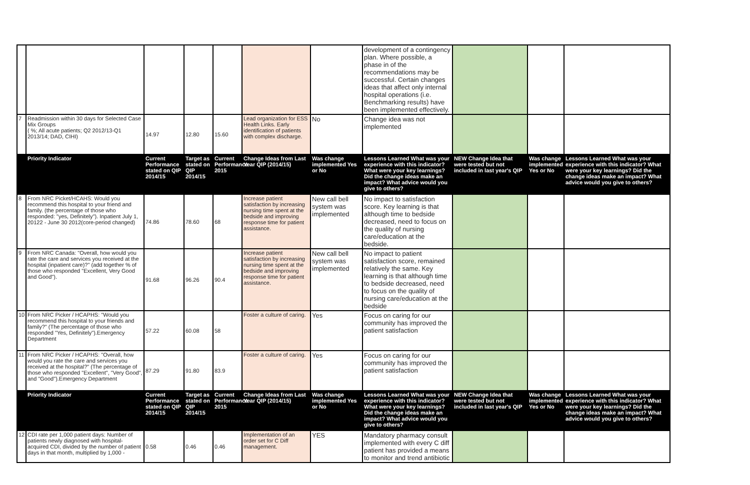| | | | | | | | development of a contingency plan. Where possible, a phase in of the recommendations may be successful. Certain changes ideas that affect only internal hospital operations (i.e. Benchmarking results) have been implemented effectively. | | | |
| 7 | Readmission within 30 days for Selected Case Mix Groups ( %; All acute patients; Q2 2012/13-Q1 2013/14; DAD, CIHI) | 14.97 | 12.80 | 15.60 | Lead organization for ESS Health Links. Early identification of patients with complex discharge. | No | Change idea was not implemented | | | |
| | Priority Indicator | Current Performance stated on QIP 2014/15 | Target as stated on QIP 2014/15 | Current Performance 2015 | Change Ideas from Last Year QIP (2014/15) | Was change implemented Yes or No | Lessons Learned What was your experience with this indicator? What were your key learnings? Did the change ideas make an impact? What advice would you give to others? | NEW Change Idea that were tested but not included in last year's QIP | Was change implemented Yes or No | Lessons Learned What was your experience with this indicator? What were your key learnings? Did the change ideas make an impact? What advice would you give to others? |
| 8 | From NRC Picket/HCAHS: Would you recommend this hospital to your friend and family. (the percentage of those who responded: "yes, Definitely"). Inpatient July 1, 20122 - June 30 2012(core-period changed) | 74.86 | 78.60 | 68 | Increase patient satisfaction by increasing nursing time spent at the bedside and improving response time for patient assistance. | New call bell system was implemented | No impact to satisfaction score. Key learning is that although time to bedside decreased, need to focus on the quality of nursing care/education at the bedside. | | | |
| 9 | From NRC Canada: "Overall, how would you rate the care and services you received at the hospital (inpatient care)?" (add together % of those who responded "Excellent, Very Good and Good"). | 91.68 | 96.26 | 90.4 | Increase patient satisfaction by increasing nursing time spent at the bedside and improving response time for patient assistance. | New call bell system was implemented | No impact to patient satisfaction score, remained relatively the same. Key learning is that although time to bedside decreased, need to focus on the quality of nursing care/education at the bedside | | | |
| 10 | From NRC Picker / HCAPHS: "Would you recommend this hospital to your friends and family?" (The percentage of those who responded "Yes, Definitely").Emergency Department | 57.22 | 60.08 | 58 | Foster a culture of caring. | Yes | Focus on caring for our community has improved the patient satisfaction | | | |
| 11 | From NRC Picker / HCAPHS: "Overall, how would you rate the care and services you received at the hospital?" (The percentage of those who responded "Excellent", "Very Good", and "Good").Emergency Department | 87.29 | 91.80 | 83.9 | Foster a culture of caring. | Yes | Focus on caring for our community has improved the patient satisfaction | | | |
| | Priority Indicator | Current Performance stated on QIP 2014/15 | Target as stated on QIP 2014/15 | Current Performance 2015 | Change Ideas from Last Year QIP (2014/15) | Was change implemented Yes or No | Lessons Learned What was your experience with this indicator? What were your key learnings? Did the change ideas make an impact? What advice would you give to others? | NEW Change Idea that were tested but not included in last year's QIP | Was change implemented Yes or No | Lessons Learned What was your experience with this indicator? What were your key learnings? Did the change ideas make an impact? What advice would you give to others? |
| 12 | CDI rate per 1,000 patient days: Number of patients newly diagnosed with hospital-acquired CDI, divided by the number of patient days in that month, multiplied by 1,000 - | 0.58 | 0.46 | 0.46 | Implementation of an order set for C Diff management. | YES | Mandatory pharmacy consult implemented with every C diff patient has provided a means to monitor and trend antibiotic | | | |